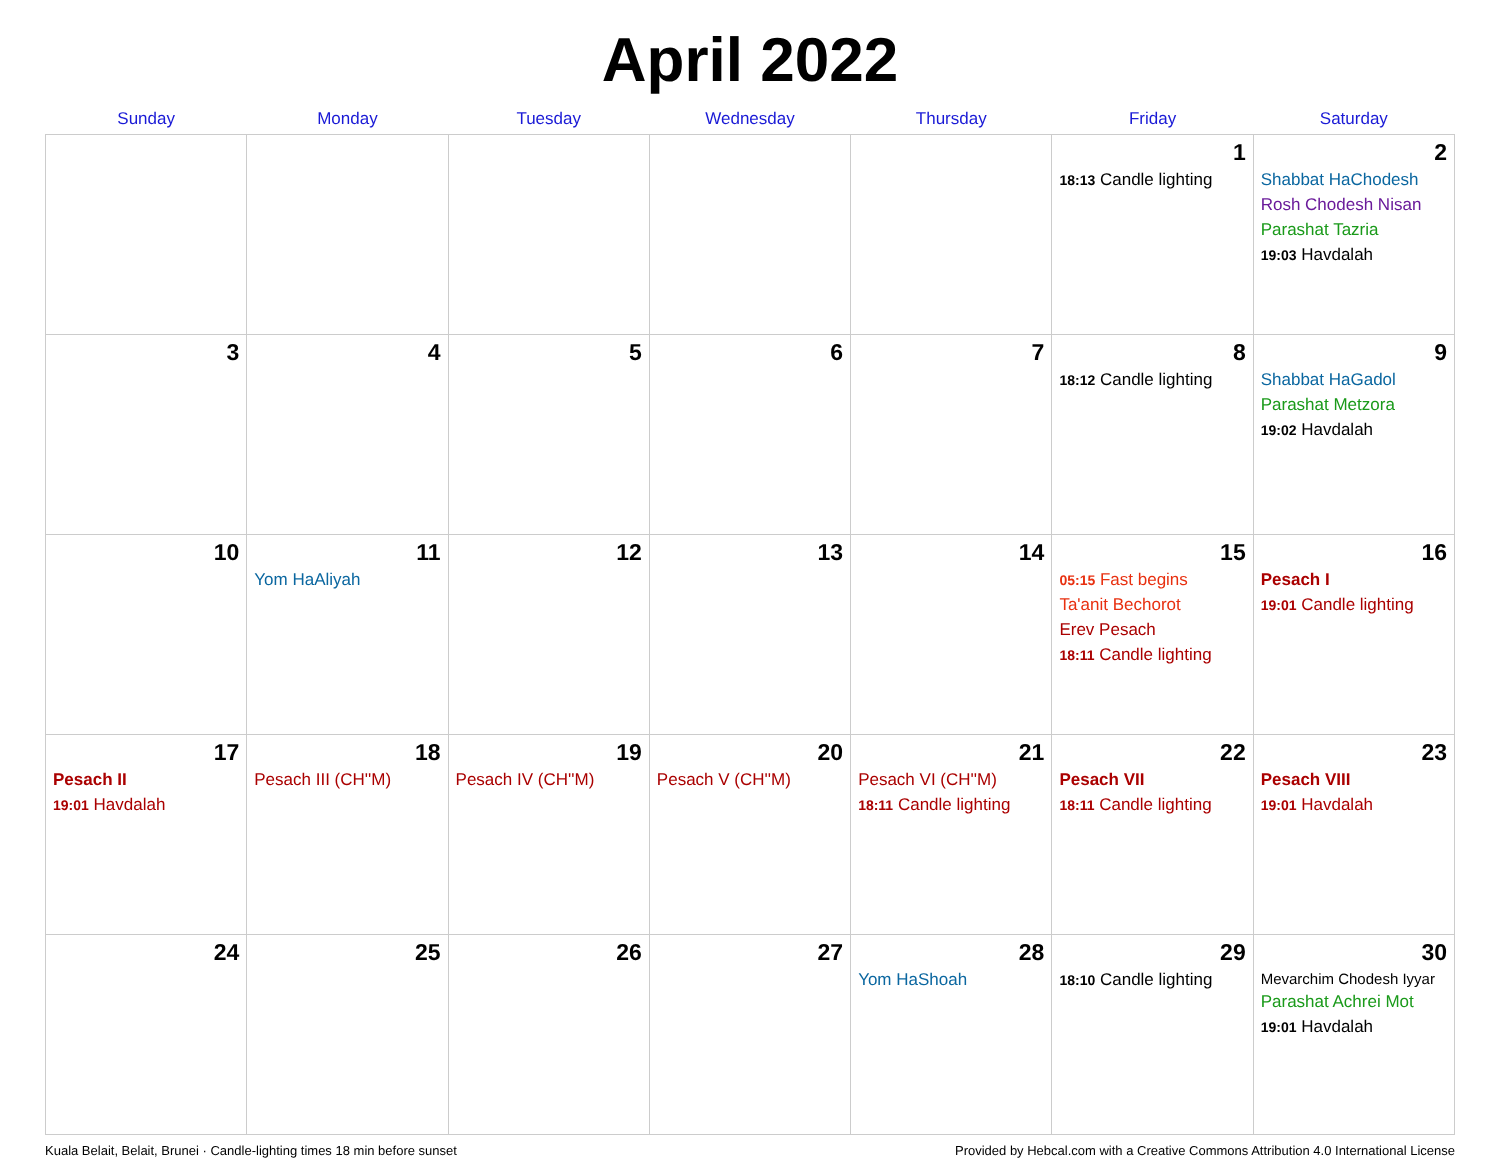April 2022
| Sunday | Monday | Tuesday | Wednesday | Thursday | Friday | Saturday |
| --- | --- | --- | --- | --- | --- | --- |
| | | | | | 1 18:13 Candle lighting | 2 Shabbat HaChodesh Rosh Chodesh Nisan Parashat Tazria 19:03 Havdalah |
| 3 | 4 | 5 | 6 | 7 | 8 18:12 Candle lighting | 9 Shabbat HaGadol Parashat Metzora 19:02 Havdalah |
| 10 | 11 Yom HaAliyah | 12 | 13 | 14 | 15 05:15 Fast begins Ta'anit Bechorot Erev Pesach 18:11 Candle lighting | 16 Pesach I 19:01 Candle lighting |
| 17 Pesach II 19:01 Havdalah | 18 Pesach III (CH''M) | 19 Pesach IV (CH''M) | 20 Pesach V (CH''M) | 21 Pesach VI (CH''M) 18:11 Candle lighting | 22 Pesach VII 18:11 Candle lighting | 23 Pesach VIII 19:01 Havdalah |
| 24 | 25 | 26 | 27 | 28 Yom HaShoah | 29 18:10 Candle lighting | 30 Mevarchim Chodesh Iyyar Parashat Achrei Mot 19:01 Havdalah |
Kuala Belait, Belait, Brunei · Candle-lighting times 18 min before sunset Provided by Hebcal.com with a Creative Commons Attribution 4.0 International License